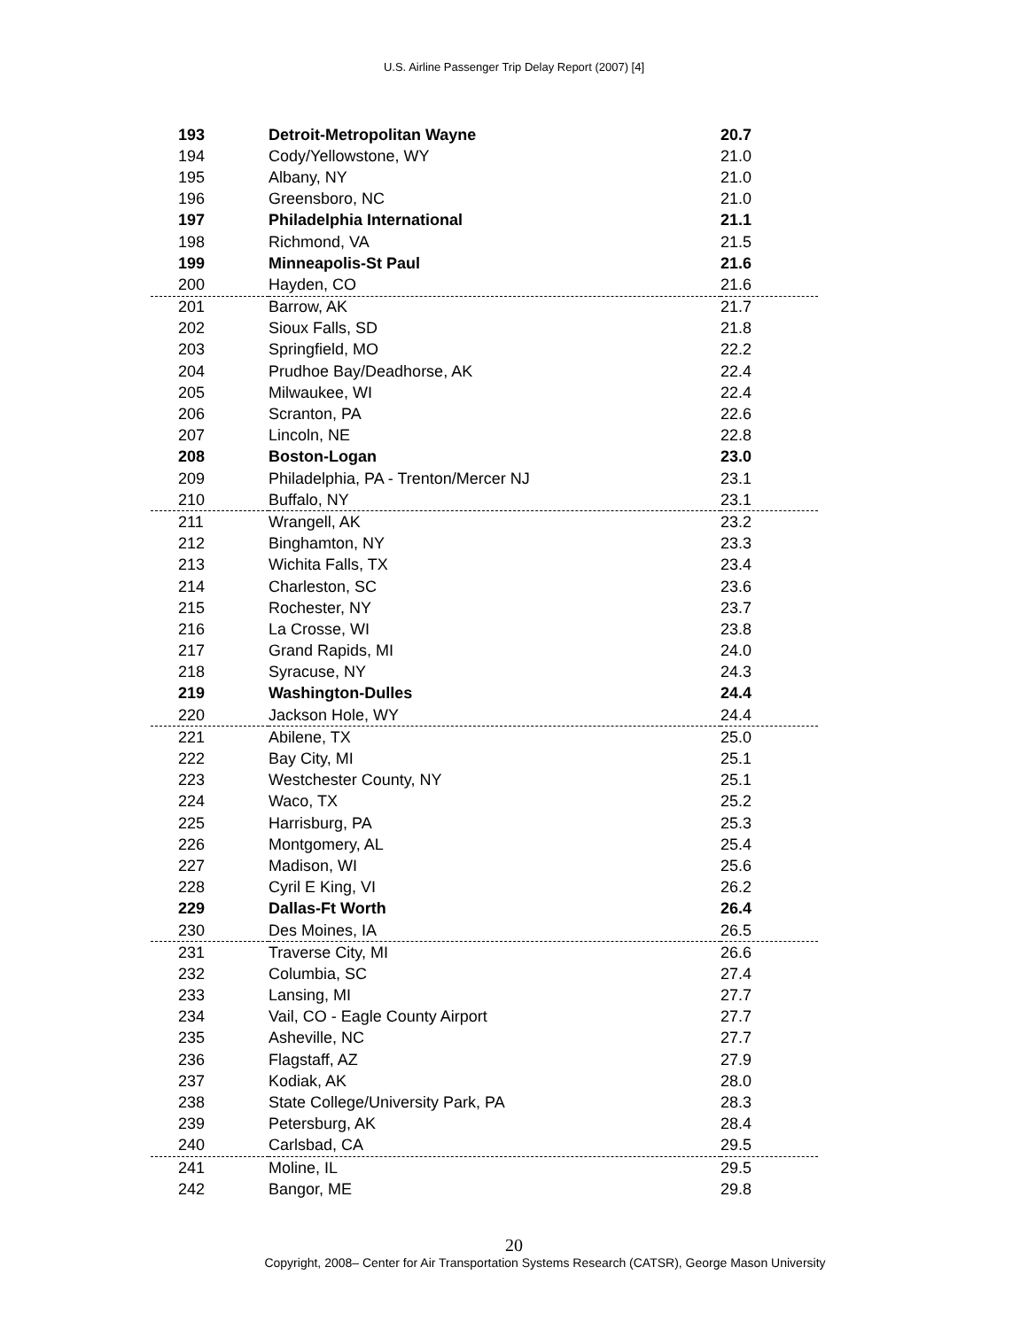U.S. Airline Passenger Trip Delay Report (2007) [4]
| 193 | Detroit-Metropolitan Wayne | 20.7 |
| 194 | Cody/Yellowstone, WY | 21.0 |
| 195 | Albany, NY | 21.0 |
| 196 | Greensboro, NC | 21.0 |
| 197 | Philadelphia International | 21.1 |
| 198 | Richmond, VA | 21.5 |
| 199 | Minneapolis-St Paul | 21.6 |
| 200 | Hayden, CO | 21.6 |
| 201 | Barrow, AK | 21.7 |
| 202 | Sioux Falls, SD | 21.8 |
| 203 | Springfield, MO | 22.2 |
| 204 | Prudhoe Bay/Deadhorse, AK | 22.4 |
| 205 | Milwaukee, WI | 22.4 |
| 206 | Scranton, PA | 22.6 |
| 207 | Lincoln, NE | 22.8 |
| 208 | Boston-Logan | 23.0 |
| 209 | Philadelphia, PA - Trenton/Mercer NJ | 23.1 |
| 210 | Buffalo, NY | 23.1 |
| 211 | Wrangell, AK | 23.2 |
| 212 | Binghamton, NY | 23.3 |
| 213 | Wichita Falls, TX | 23.4 |
| 214 | Charleston, SC | 23.6 |
| 215 | Rochester, NY | 23.7 |
| 216 | La Crosse, WI | 23.8 |
| 217 | Grand Rapids, MI | 24.0 |
| 218 | Syracuse, NY | 24.3 |
| 219 | Washington-Dulles | 24.4 |
| 220 | Jackson Hole, WY | 24.4 |
| 221 | Abilene, TX | 25.0 |
| 222 | Bay City, MI | 25.1 |
| 223 | Westchester County, NY | 25.1 |
| 224 | Waco, TX | 25.2 |
| 225 | Harrisburg, PA | 25.3 |
| 226 | Montgomery, AL | 25.4 |
| 227 | Madison, WI | 25.6 |
| 228 | Cyril E King, VI | 26.2 |
| 229 | Dallas-Ft Worth | 26.4 |
| 230 | Des Moines, IA | 26.5 |
| 231 | Traverse City, MI | 26.6 |
| 232 | Columbia, SC | 27.4 |
| 233 | Lansing, MI | 27.7 |
| 234 | Vail, CO - Eagle County Airport | 27.7 |
| 235 | Asheville, NC | 27.7 |
| 236 | Flagstaff, AZ | 27.9 |
| 237 | Kodiak, AK | 28.0 |
| 238 | State College/University Park, PA | 28.3 |
| 239 | Petersburg, AK | 28.4 |
| 240 | Carlsbad, CA | 29.5 |
| 241 | Moline, IL | 29.5 |
| 242 | Bangor, ME | 29.8 |
20
Copyright, 2008– Center for Air Transportation Systems Research (CATSR), George Mason University